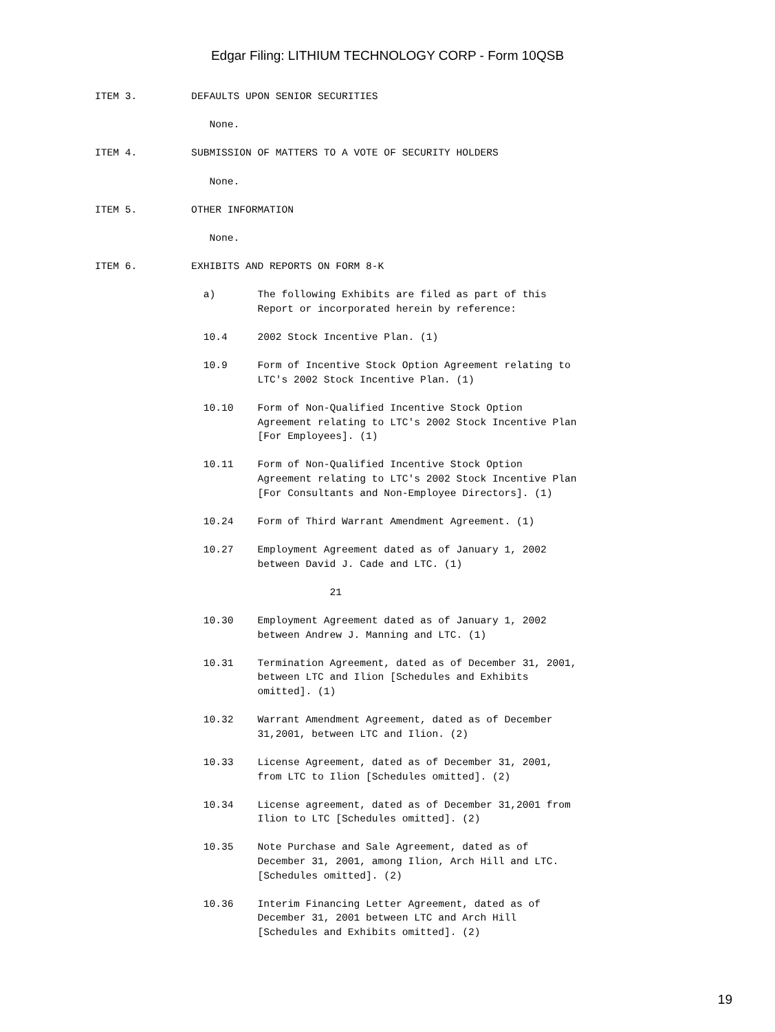Edgar Filing: LITHIUM TECHNOLOGY CORP - Form 10QSB
ITEM 3.         DEFAULTS UPON SENIOR SECURITIES

                   None.

ITEM 4.         SUBMISSION OF MATTERS TO A VOTE OF SECURITY HOLDERS

                   None.

ITEM 5.         OTHER INFORMATION

                   None.

ITEM 6.         EXHIBITS AND REPORTS ON FORM 8-K

                  a)       The following Exhibits are filed as part of this
                           Report or incorporated herein by reference:

                  10.4     2002 Stock Incentive Plan. (1)

                  10.9     Form of Incentive Stock Option Agreement relating to
                           LTC's 2002 Stock Incentive Plan. (1)

                  10.10    Form of Non-Qualified Incentive Stock Option
                           Agreement relating to LTC's 2002 Stock Incentive Plan
                           [For Employees]. (1)

                  10.11    Form of Non-Qualified Incentive Stock Option
                           Agreement relating to LTC's 2002 Stock Incentive Plan
                           [For Consultants and Non-Employee Directors]. (1)

                  10.24    Form of Third Warrant Amendment Agreement. (1)

                  10.27    Employment Agreement dated as of January 1, 2002
                           between David J. Cade and LTC. (1)

                                       21

                  10.30    Employment Agreement dated as of January 1, 2002
                           between Andrew J. Manning and LTC. (1)

                  10.31    Termination Agreement, dated as of December 31, 2001,
                           between LTC and Ilion [Schedules and Exhibits
                           omitted]. (1)

                  10.32    Warrant Amendment Agreement, dated as of December
                           31,2001, between LTC and Ilion. (2)

                  10.33    License Agreement, dated as of December 31, 2001,
                           from LTC to Ilion [Schedules omitted]. (2)

                  10.34    License agreement, dated as of December 31,2001 from
                           Ilion to LTC [Schedules omitted]. (2)

                  10.35    Note Purchase and Sale Agreement, dated as of
                           December 31, 2001, among Ilion, Arch Hill and LTC.
                           [Schedules omitted]. (2)

                  10.36    Interim Financing Letter Agreement, dated as of
                           December 31, 2001 between LTC and Arch Hill
                           [Schedules and Exhibits omitted]. (2)
19